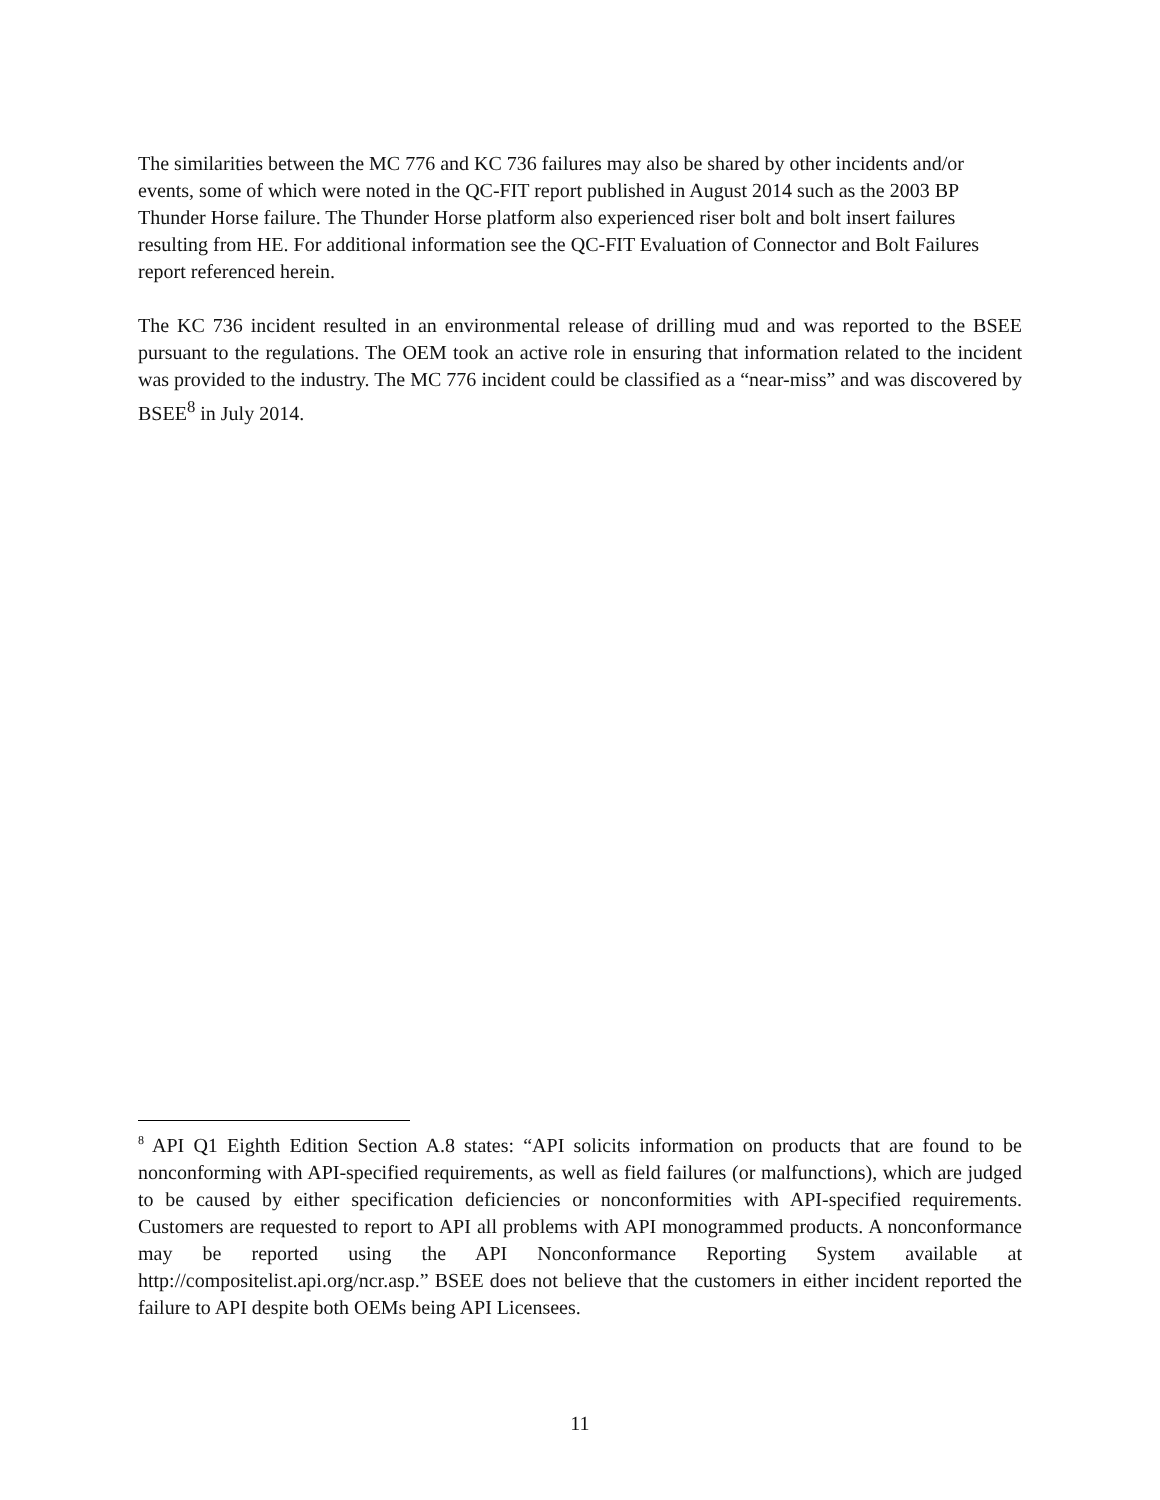The similarities between the MC 776 and KC 736 failures may also be shared by other incidents and/or events, some of which were noted in the QC-FIT report published in August 2014 such as the 2003 BP Thunder Horse failure. The Thunder Horse platform also experienced riser bolt and bolt insert failures resulting from HE. For additional information see the QC-FIT Evaluation of Connector and Bolt Failures report referenced herein.
The KC 736 incident resulted in an environmental release of drilling mud and was reported to the BSEE pursuant to the regulations. The OEM took an active role in ensuring that information related to the incident was provided to the industry. The MC 776 incident could be classified as a “near-miss” and was discovered by BSEE<sup>8</sup> in July 2014.
<sup>8</sup> API Q1 Eighth Edition Section A.8 states: “API solicits information on products that are found to be nonconforming with API-specified requirements, as well as field failures (or malfunctions), which are judged to be caused by either specification deficiencies or nonconformities with API-specified requirements. Customers are requested to report to API all problems with API monogrammed products. A nonconformance may be reported using the API Nonconformance Reporting System available at http://compositelist.api.org/ncr.asp.” BSEE does not believe that the customers in either incident reported the failure to API despite both OEMs being API Licensees.
11